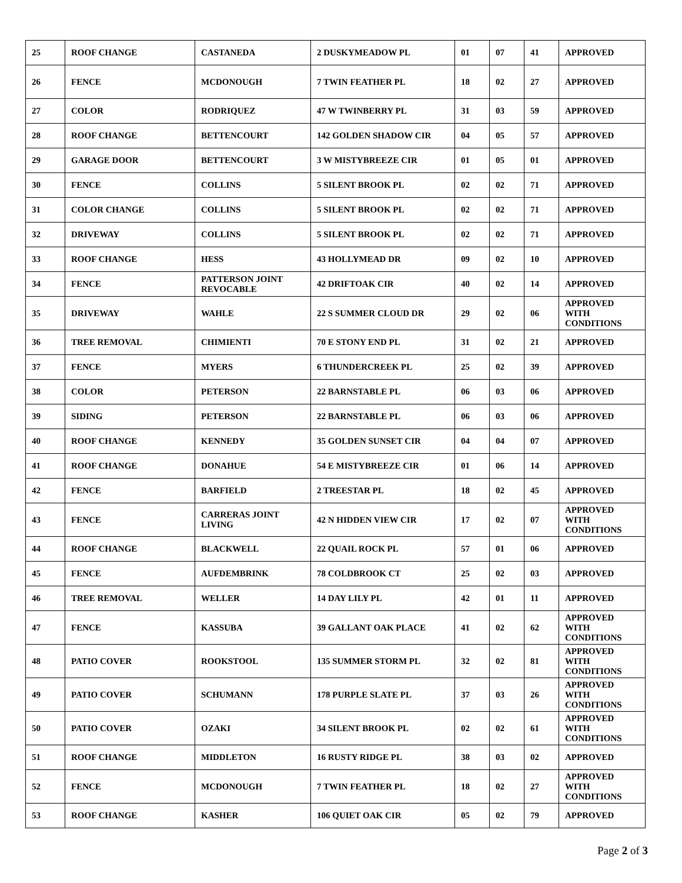| 25 | ROOF CHANGE | CASTANEDA | 2 DUSKYMEADOW PL | 01 | 07 | 41 | APPROVED |
| 26 | FENCE | MCDONOUGH | 7 TWIN FEATHER PL | 18 | 02 | 27 | APPROVED |
| 27 | COLOR | RODRIQUEZ | 47 W TWINBERRY PL | 31 | 03 | 59 | APPROVED |
| 28 | ROOF CHANGE | BETTENCOURT | 142 GOLDEN SHADOW CIR | 04 | 05 | 57 | APPROVED |
| 29 | GARAGE DOOR | BETTENCOURT | 3 W MISTYBREEZE CIR | 01 | 05 | 01 | APPROVED |
| 30 | FENCE | COLLINS | 5 SILENT BROOK PL | 02 | 02 | 71 | APPROVED |
| 31 | COLOR CHANGE | COLLINS | 5 SILENT BROOK PL | 02 | 02 | 71 | APPROVED |
| 32 | DRIVEWAY | COLLINS | 5 SILENT BROOK PL | 02 | 02 | 71 | APPROVED |
| 33 | ROOF CHANGE | HESS | 43 HOLLYMEAD DR | 09 | 02 | 10 | APPROVED |
| 34 | FENCE | PATTERSON JOINT REVOCABLE | 42 DRIFTOAK CIR | 40 | 02 | 14 | APPROVED |
| 35 | DRIVEWAY | WAHLE | 22 S SUMMER CLOUD DR | 29 | 02 | 06 | APPROVED WITH CONDITIONS |
| 36 | TREE REMOVAL | CHIMIENTI | 70 E STONY END PL | 31 | 02 | 21 | APPROVED |
| 37 | FENCE | MYERS | 6 THUNDERCREEK PL | 25 | 02 | 39 | APPROVED |
| 38 | COLOR | PETERSON | 22 BARNSTABLE PL | 06 | 03 | 06 | APPROVED |
| 39 | SIDING | PETERSON | 22 BARNSTABLE PL | 06 | 03 | 06 | APPROVED |
| 40 | ROOF CHANGE | KENNEDY | 35 GOLDEN SUNSET CIR | 04 | 04 | 07 | APPROVED |
| 41 | ROOF CHANGE | DONAHUE | 54 E MISTYBREEZE CIR | 01 | 06 | 14 | APPROVED |
| 42 | FENCE | BARFIELD | 2 TREESTAR PL | 18 | 02 | 45 | APPROVED |
| 43 | FENCE | CARRERAS JOINT LIVING | 42 N HIDDEN VIEW CIR | 17 | 02 | 07 | APPROVED WITH CONDITIONS |
| 44 | ROOF CHANGE | BLACKWELL | 22 QUAIL ROCK PL | 57 | 01 | 06 | APPROVED |
| 45 | FENCE | AUFDEMBRINK | 78 COLDBROOK CT | 25 | 02 | 03 | APPROVED |
| 46 | TREE REMOVAL | WELLER | 14 DAY LILY PL | 42 | 01 | 11 | APPROVED |
| 47 | FENCE | KASSUBA | 39 GALLANT OAK PLACE | 41 | 02 | 62 | APPROVED WITH CONDITIONS |
| 48 | PATIO COVER | ROOKSTOOL | 135 SUMMER STORM PL | 32 | 02 | 81 | APPROVED WITH CONDITIONS |
| 49 | PATIO COVER | SCHUMANN | 178 PURPLE SLATE PL | 37 | 03 | 26 | APPROVED WITH CONDITIONS |
| 50 | PATIO COVER | OZAKI | 34 SILENT BROOK PL | 02 | 02 | 61 | APPROVED WITH CONDITIONS |
| 51 | ROOF CHANGE | MIDDLETON | 16 RUSTY RIDGE PL | 38 | 03 | 02 | APPROVED |
| 52 | FENCE | MCDONOUGH | 7 TWIN FEATHER PL | 18 | 02 | 27 | APPROVED WITH CONDITIONS |
| 53 | ROOF CHANGE | KASHER | 106 QUIET OAK CIR | 05 | 02 | 79 | APPROVED |
Page 2 of 3